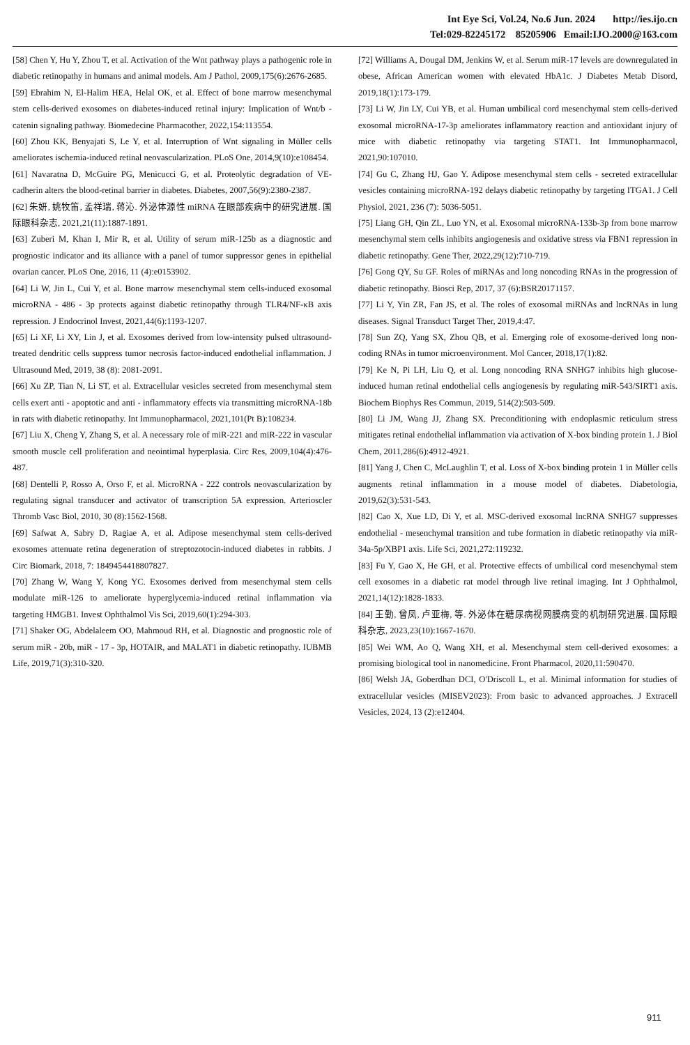Int Eye Sci, Vol.24, No.6 Jun. 2024 http://ies.ijo.cn
Tel:029-82245172 85205906 Email:IJO.2000@163.com
[58] Chen Y, Hu Y, Zhou T, et al. Activation of the Wnt pathway plays a pathogenic role in diabetic retinopathy in humans and animal models. Am J Pathol, 2009,175(6):2676-2685.
[59] Ebrahim N, El-Halim HEA, Helal OK, et al. Effect of bone marrow mesenchymal stem cells-derived exosomes on diabetes-induced retinal injury: Implication of Wnt/b - catenin signaling pathway. Biomedecine Pharmacother, 2022,154:113554.
[60] Zhou KK, Benyajati S, Le Y, et al. Interruption of Wnt signaling in Müller cells ameliorates ischemia-induced retinal neovascularization. PLoS One, 2014,9(10):e108454.
[61] Navaratna D, McGuire PG, Menicucci G, et al. Proteolytic degradation of VE-cadherin alters the blood-retinal barrier in diabetes. Diabetes, 2007,56(9):2380-2387.
[62] 朱妍, 姚牧笛, 孟祥瑞, 蒋沁. 外泌体源性 miRNA 在眼部疾病中的研究进展. 国际眼科杂志, 2021,21(11):1887-1891.
[63] Zuberi M, Khan I, Mir R, et al. Utility of serum miR-125b as a diagnostic and prognostic indicator and its alliance with a panel of tumor suppressor genes in epithelial ovarian cancer. PLoS One, 2016, 11 (4):e0153902.
[64] Li W, Jin L, Cui Y, et al. Bone marrow mesenchymal stem cells-induced exosomal microRNA - 486 - 3p protects against diabetic retinopathy through TLR4/NF-κB axis repression. J Endocrinol Invest, 2021,44(6):1193-1207.
[65] Li XF, Li XY, Lin J, et al. Exosomes derived from low-intensity pulsed ultrasound-treated dendritic cells suppress tumor necrosis factor-induced endothelial inflammation. J Ultrasound Med, 2019, 38 (8): 2081-2091.
[66] Xu ZP, Tian N, Li ST, et al. Extracellular vesicles secreted from mesenchymal stem cells exert anti - apoptotic and anti - inflammatory effects via transmitting microRNA-18b in rats with diabetic retinopathy. Int Immunopharmacol, 2021,101(Pt B):108234.
[67] Liu X, Cheng Y, Zhang S, et al. A necessary role of miR-221 and miR-222 in vascular smooth muscle cell proliferation and neointimal hyperplasia. Circ Res, 2009,104(4):476-487.
[68] Dentelli P, Rosso A, Orso F, et al. MicroRNA - 222 controls neovascularization by regulating signal transducer and activator of transcription 5A expression. Arterioscler Thromb Vasc Biol, 2010, 30 (8):1562-1568.
[69] Safwat A, Sabry D, Ragiae A, et al. Adipose mesenchymal stem cells-derived exosomes attenuate retina degeneration of streptozotocin-induced diabetes in rabbits. J Circ Biomark, 2018, 7: 1849454418807827.
[70] Zhang W, Wang Y, Kong YC. Exosomes derived from mesenchymal stem cells modulate miR-126 to ameliorate hyperglycemia-induced retinal inflammation via targeting HMGB1. Invest Ophthalmol Vis Sci, 2019,60(1):294-303.
[71] Shaker OG, Abdelaleem OO, Mahmoud RH, et al. Diagnostic and prognostic role of serum miR - 20b, miR - 17 - 3p, HOTAIR, and MALAT1 in diabetic retinopathy. IUBMB Life, 2019,71(3):310-320.
[72] Williams A, Dougal DM, Jenkins W, et al. Serum miR-17 levels are downregulated in obese, African American women with elevated HbA1c. J Diabetes Metab Disord, 2019,18(1):173-179.
[73] Li W, Jin LY, Cui YB, et al. Human umbilical cord mesenchymal stem cells-derived exosomal microRNA-17-3p ameliorates inflammatory reaction and antioxidant injury of mice with diabetic retinopathy via targeting STAT1. Int Immunopharmacol, 2021,90:107010.
[74] Gu C, Zhang HJ, Gao Y. Adipose mesenchymal stem cells - secreted extracellular vesicles containing microRNA-192 delays diabetic retinopathy by targeting ITGA1. J Cell Physiol, 2021, 236 (7): 5036-5051.
[75] Liang GH, Qin ZL, Luo YN, et al. Exosomal microRNA-133b-3p from bone marrow mesenchymal stem cells inhibits angiogenesis and oxidative stress via FBN1 repression in diabetic retinopathy. Gene Ther, 2022,29(12):710-719.
[76] Gong QY, Su GF. Roles of miRNAs and long noncoding RNAs in the progression of diabetic retinopathy. Biosci Rep, 2017, 37 (6):BSR20171157.
[77] Li Y, Yin ZR, Fan JS, et al. The roles of exosomal miRNAs and lncRNAs in lung diseases. Signal Transduct Target Ther, 2019,4:47.
[78] Sun ZQ, Yang SX, Zhou QB, et al. Emerging role of exosome-derived long non-coding RNAs in tumor microenvironment. Mol Cancer, 2018,17(1):82.
[79] Ke N, Pi LH, Liu Q, et al. Long noncoding RNA SNHG7 inhibits high glucose-induced human retinal endothelial cells angiogenesis by regulating miR-543/SIRT1 axis. Biochem Biophys Res Commun, 2019, 514(2):503-509.
[80] Li JM, Wang JJ, Zhang SX. Preconditioning with endoplasmic reticulum stress mitigates retinal endothelial inflammation via activation of X-box binding protein 1. J Biol Chem, 2011,286(6):4912-4921.
[81] Yang J, Chen C, McLaughlin T, et al. Loss of X-box binding protein 1 in Müller cells augments retinal inflammation in a mouse model of diabetes. Diabetologia, 2019,62(3):531-543.
[82] Cao X, Xue LD, Di Y, et al. MSC-derived exosomal lncRNA SNHG7 suppresses endothelial - mesenchymal transition and tube formation in diabetic retinopathy via miR-34a-5p/XBP1 axis. Life Sci, 2021,272:119232.
[83] Fu Y, Gao X, He GH, et al. Protective effects of umbilical cord mesenchymal stem cell exosomes in a diabetic rat model through live retinal imaging. Int J Ophthalmol, 2021,14(12):1828-1833.
[84] 王勤, 曾凤, 卢亚梅, 等. 外泌体在糖尿病视网膜病变的机制研究进展. 国际眼科杂志, 2023,23(10):1667-1670.
[85] Wei WM, Ao Q, Wang XH, et al. Mesenchymal stem cell-derived exosomes: a promising biological tool in nanomedicine. Front Pharmacol, 2020,11:590470.
[86] Welsh JA, Goberdhan DCI, O'Driscoll L, et al. Minimal information for studies of extracellular vesicles (MISEV2023): From basic to advanced approaches. J Extracell Vesicles, 2024, 13 (2):e12404.
911